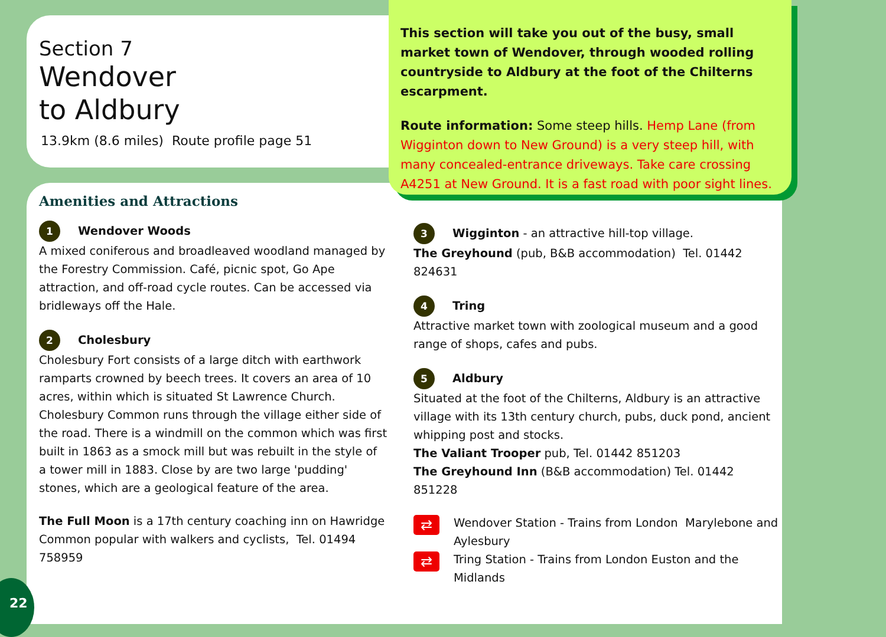Section 7
Wendover
to Aldbury
13.9km (8.6 miles) Route profile page 51
This section will take you out of the busy, small market town of Wendover, through wooded rolling countryside to Aldbury at the foot of the Chilterns escarpment.
Route information: Some steep hills. Hemp Lane (from Wigginton down to New Ground) is a very steep hill, with many concealed-entrance driveways. Take care crossing A4251 at New Ground. It is a fast road with poor sight lines.
Amenities and Attractions
1 Wendover Woods
A mixed coniferous and broadleaved woodland managed by the Forestry Commission. Café, picnic spot, Go Ape attraction, and off-road cycle routes. Can be accessed via bridleways off the Hale.
2 Cholesbury
Cholesbury Fort consists of a large ditch with earthwork ramparts crowned by beech trees. It covers an area of 10 acres, within which is situated St Lawrence Church. Cholesbury Common runs through the village either side of the road. There is a windmill on the common which was first built in 1863 as a smock mill but was rebuilt in the style of a tower mill in 1883. Close by are two large 'pudding' stones, which are a geological feature of the area.
The Full Moon is a 17th century coaching inn on Hawridge Common popular with walkers and cyclists, Tel. 01494 758959
3 Wigginton - an attractive hill-top village.
The Greyhound (pub, B&B accommodation) Tel. 01442 824631
4 Tring
Attractive market town with zoological museum and a good range of shops, cafes and pubs.
5 Aldbury
Situated at the foot of the Chilterns, Aldbury is an attractive village with its 13th century church, pubs, duck pond, ancient whipping post and stocks.
The Valiant Trooper pub, Tel. 01442 851203
The Greyhound Inn (B&B accommodation) Tel. 01442 851228
⇄
Wendover Station - Trains from London Marylebone and Aylesbury
⇄
Tring Station - Trains from London Euston and the Midlands
22